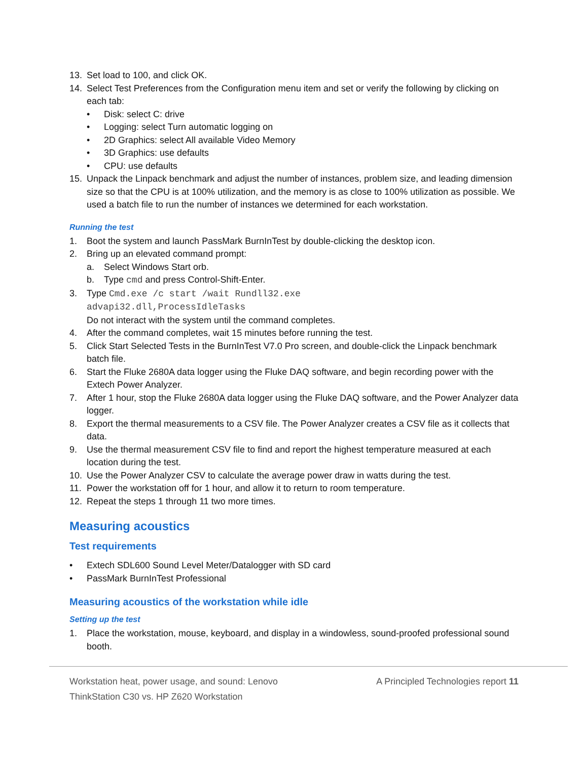13. Set load to 100, and click OK.
14. Select Test Preferences from the Configuration menu item and set or verify the following by clicking on each tab:
• Disk: select C: drive
• Logging: select Turn automatic logging on
• 2D Graphics: select All available Video Memory
• 3D Graphics: use defaults
• CPU: use defaults
15. Unpack the Linpack benchmark and adjust the number of instances, problem size, and leading dimension size so that the CPU is at 100% utilization, and the memory is as close to 100% utilization as possible. We used a batch file to run the number of instances we determined for each workstation.
Running the test
1. Boot the system and launch PassMark BurnInTest by double-clicking the desktop icon.
2. Bring up an elevated command prompt:
a. Select Windows Start orb.
b. Type cmd and press Control-Shift-Enter.
3. Type Cmd.exe /c start /wait Rundll32.exe
advapi32.dll,ProcessIdleTasks
Do not interact with the system until the command completes.
4. After the command completes, wait 15 minutes before running the test.
5. Click Start Selected Tests in the BurnInTest V7.0 Pro screen, and double-click the Linpack benchmark batch file.
6. Start the Fluke 2680A data logger using the Fluke DAQ software, and begin recording power with the Extech Power Analyzer.
7. After 1 hour, stop the Fluke 2680A data logger using the Fluke DAQ software, and the Power Analyzer data logger.
8. Export the thermal measurements to a CSV file. The Power Analyzer creates a CSV file as it collects that data.
9. Use the thermal measurement CSV file to find and report the highest temperature measured at each location during the test.
10. Use the Power Analyzer CSV to calculate the average power draw in watts during the test.
11. Power the workstation off for 1 hour, and allow it to return to room temperature.
12. Repeat the steps 1 through 11 two more times.
Measuring acoustics
Test requirements
• Extech SDL600 Sound Level Meter/Datalogger with SD card
• PassMark BurnInTest Professional
Measuring acoustics of the workstation while idle
Setting up the test
1. Place the workstation, mouse, keyboard, and display in a windowless, sound-proofed professional sound booth.
Workstation heat, power usage, and sound: Lenovo
ThinkStation C30 vs. HP Z620 Workstation A Principled Technologies report 11